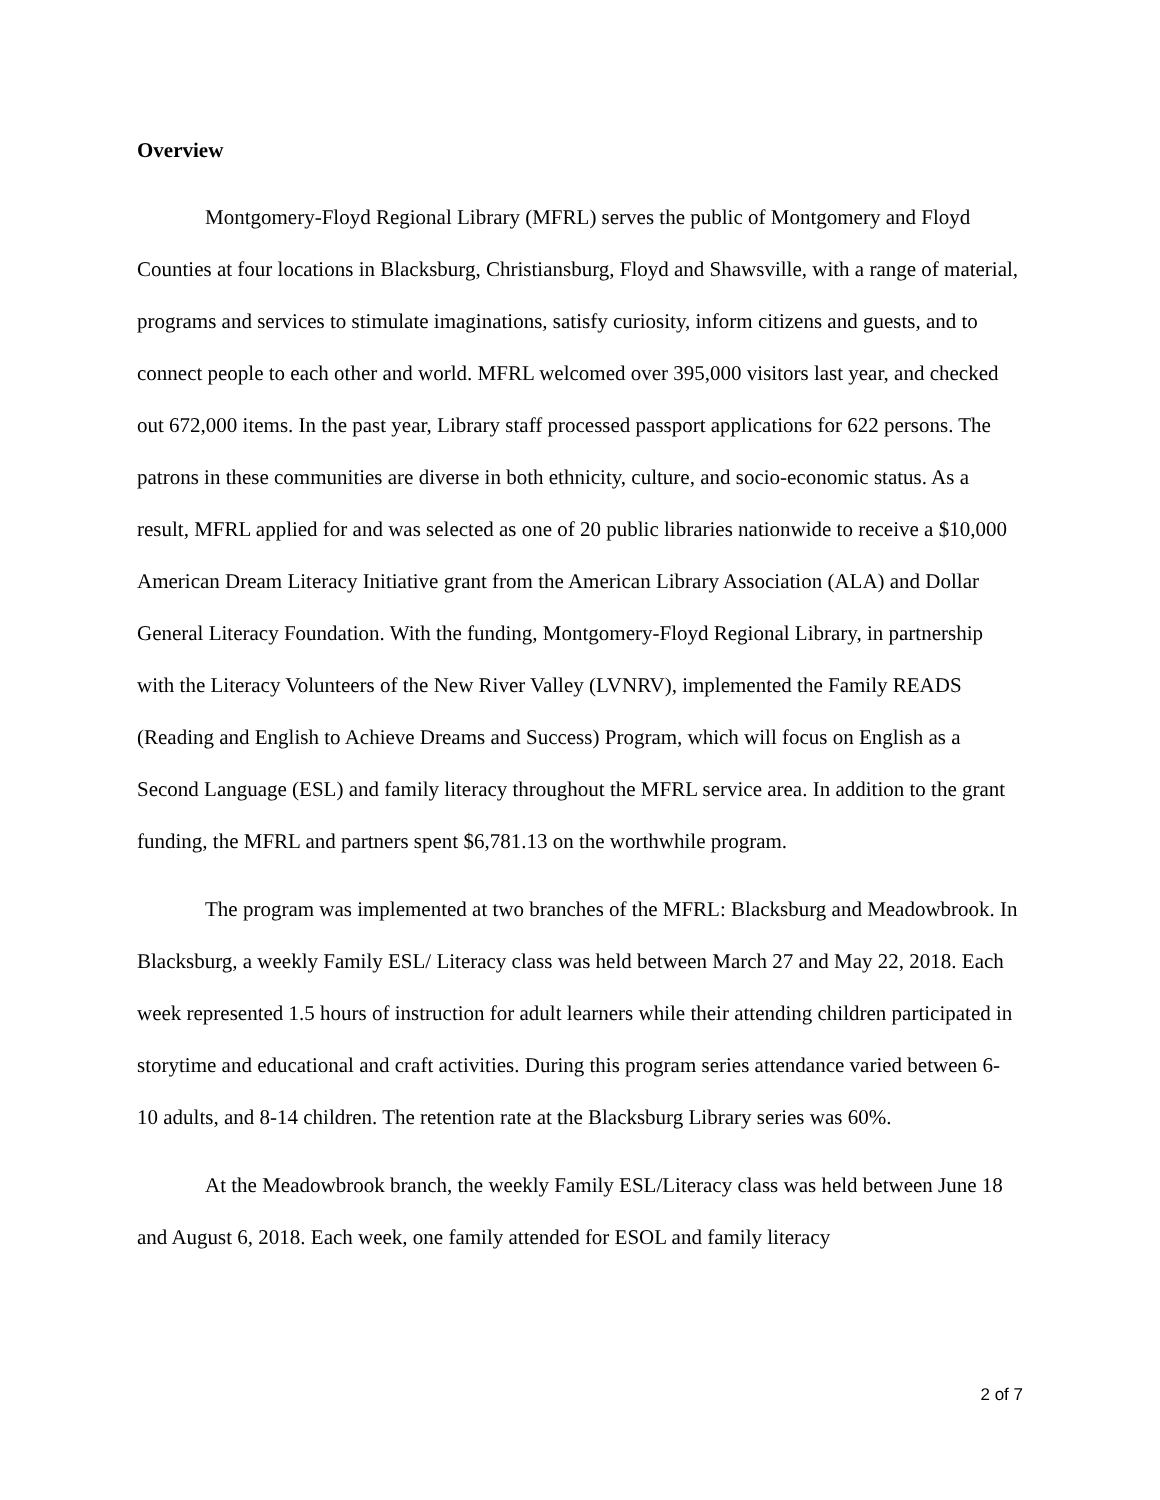Overview
Montgomery-Floyd Regional Library (MFRL) serves the public of Montgomery and Floyd Counties at four locations in Blacksburg, Christiansburg, Floyd and Shawsville, with a range of material, programs and services to stimulate imaginations, satisfy curiosity, inform citizens and guests, and to connect people to each other and world. MFRL welcomed over 395,000 visitors last year, and checked out 672,000 items. In the past year, Library staff processed passport applications for 622 persons. The patrons in these communities are diverse in both ethnicity, culture, and socio-economic status. As a result, MFRL applied for and was selected as one of 20 public libraries nationwide to receive a $10,000 American Dream Literacy Initiative grant from the American Library Association (ALA) and Dollar General Literacy Foundation. With the funding, Montgomery-Floyd Regional Library, in partnership with the Literacy Volunteers of the New River Valley (LVNRV), implemented the Family READS (Reading and English to Achieve Dreams and Success) Program, which will focus on English as a Second Language (ESL) and family literacy throughout the MFRL service area. In addition to the grant funding, the MFRL and partners spent $6,781.13 on the worthwhile program.
The program was implemented at two branches of the MFRL: Blacksburg and Meadowbrook. In Blacksburg, a weekly Family ESL/ Literacy class was held between March 27 and May 22, 2018. Each week represented 1.5 hours of instruction for adult learners while their attending children participated in storytime and educational and craft activities. During this program series attendance varied between 6-10 adults, and 8-14 children. The retention rate at the Blacksburg Library series was 60%.
At the Meadowbrook branch, the weekly Family ESL/Literacy class was held between June 18 and August 6, 2018. Each week, one family attended for ESOL and family literacy
2 of 7